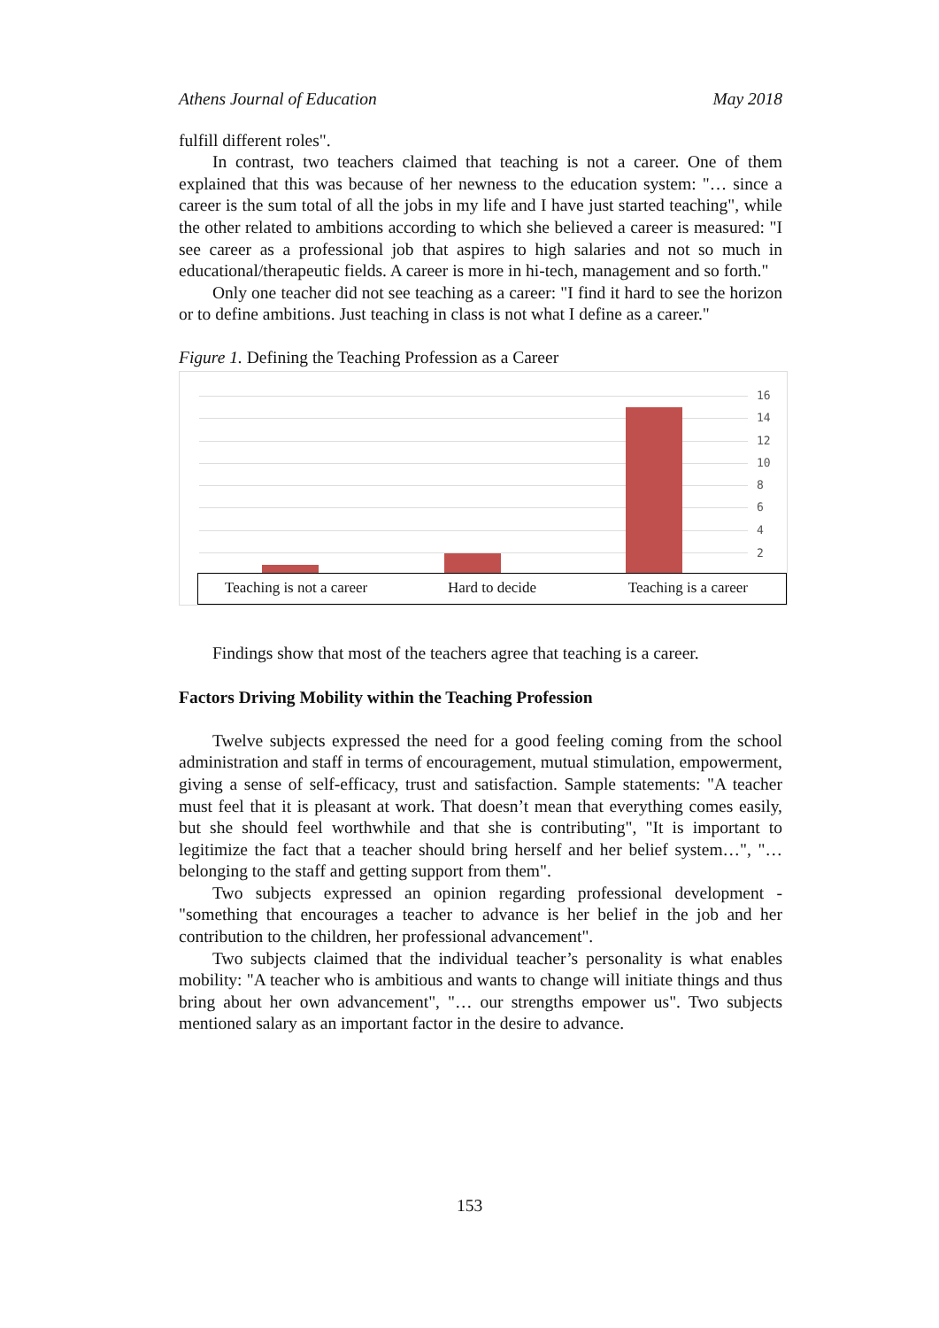Athens Journal of Education May 2018
fulfill different roles".
In contrast, two teachers claimed that teaching is not a career. One of them explained that this was because of her newness to the education system: "… since a career is the sum total of all the jobs in my life and I have just started teaching", while the other related to ambitions according to which she believed a career is measured: "I see career as a professional job that aspires to high salaries and not so much in educational/therapeutic fields. A career is more in hi-tech, management and so forth."
Only one teacher did not see teaching as a career: "I find it hard to see the horizon or to define ambitions. Just teaching in class is not what I define as a career."
Figure 1. Defining the Teaching Profession as a Career
16
14
12
10
8
6
4
2
Teaching is not a career Hard to decide Teaching is a career
Findings show that most of the teachers agree that teaching is a career.
Factors Driving Mobility within the Teaching Profession
Twelve subjects expressed the need for a good feeling coming from the school administration and staff in terms of encouragement, mutual stimulation, empowerment, giving a sense of self-efficacy, trust and satisfaction. Sample statements: "A teacher must feel that it is pleasant at work. That doesn’t mean that everything comes easily, but she should feel worthwhile and that she is contributing", "It is important to legitimize the fact that a teacher should bring herself and her belief system…", "… belonging to the staff and getting support from them".
Two subjects expressed an opinion regarding professional development - "something that encourages a teacher to advance is her belief in the job and her contribution to the children, her professional advancement".
Two subjects claimed that the individual teacher’s personality is what enables mobility: "A teacher who is ambitious and wants to change will initiate things and thus bring about her own advancement", "… our strengths empower us". Two subjects mentioned salary as an important factor in the desire to advance.
153